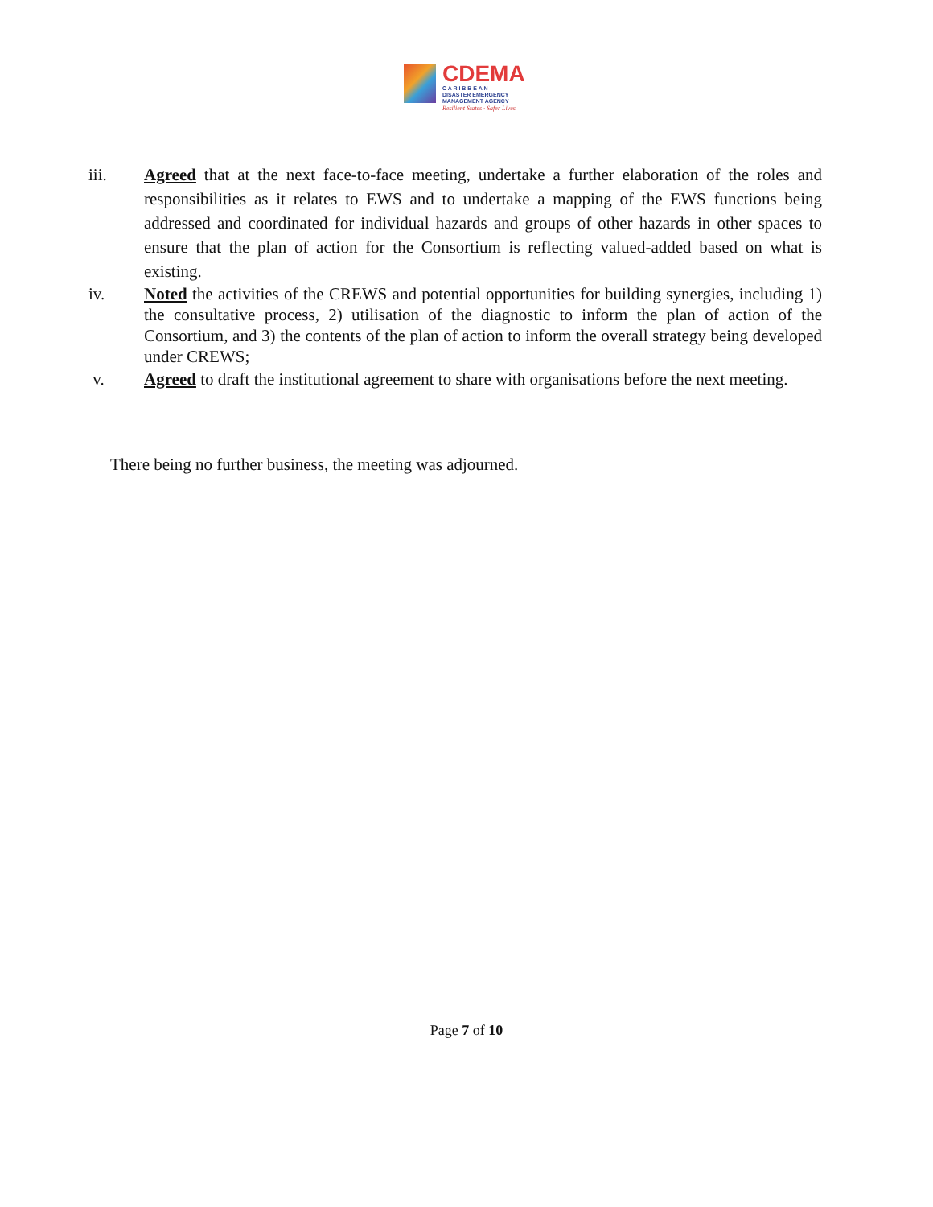CDEMA
C A R I B B E A N
DISASTER EMERGENCY
MANAGEMENT AGENCY
Resilient States · Safer Lives
iii. Agreed that at the next face-to-face meeting, undertake a further elaboration of the roles and responsibilities as it relates to EWS and to undertake a mapping of the EWS functions being addressed and coordinated for individual hazards and groups of other hazards in other spaces to ensure that the plan of action for the Consortium is reflecting valued-added based on what is existing.
iv. Noted the activities of the CREWS and potential opportunities for building synergies, including 1) the consultative process, 2) utilisation of the diagnostic to inform the plan of action of the Consortium, and 3) the contents of the plan of action to inform the overall strategy being developed under CREWS;
v. Agreed to draft the institutional agreement to share with organisations before the next meeting.
There being no further business, the meeting was adjourned.
Page 7 of 10